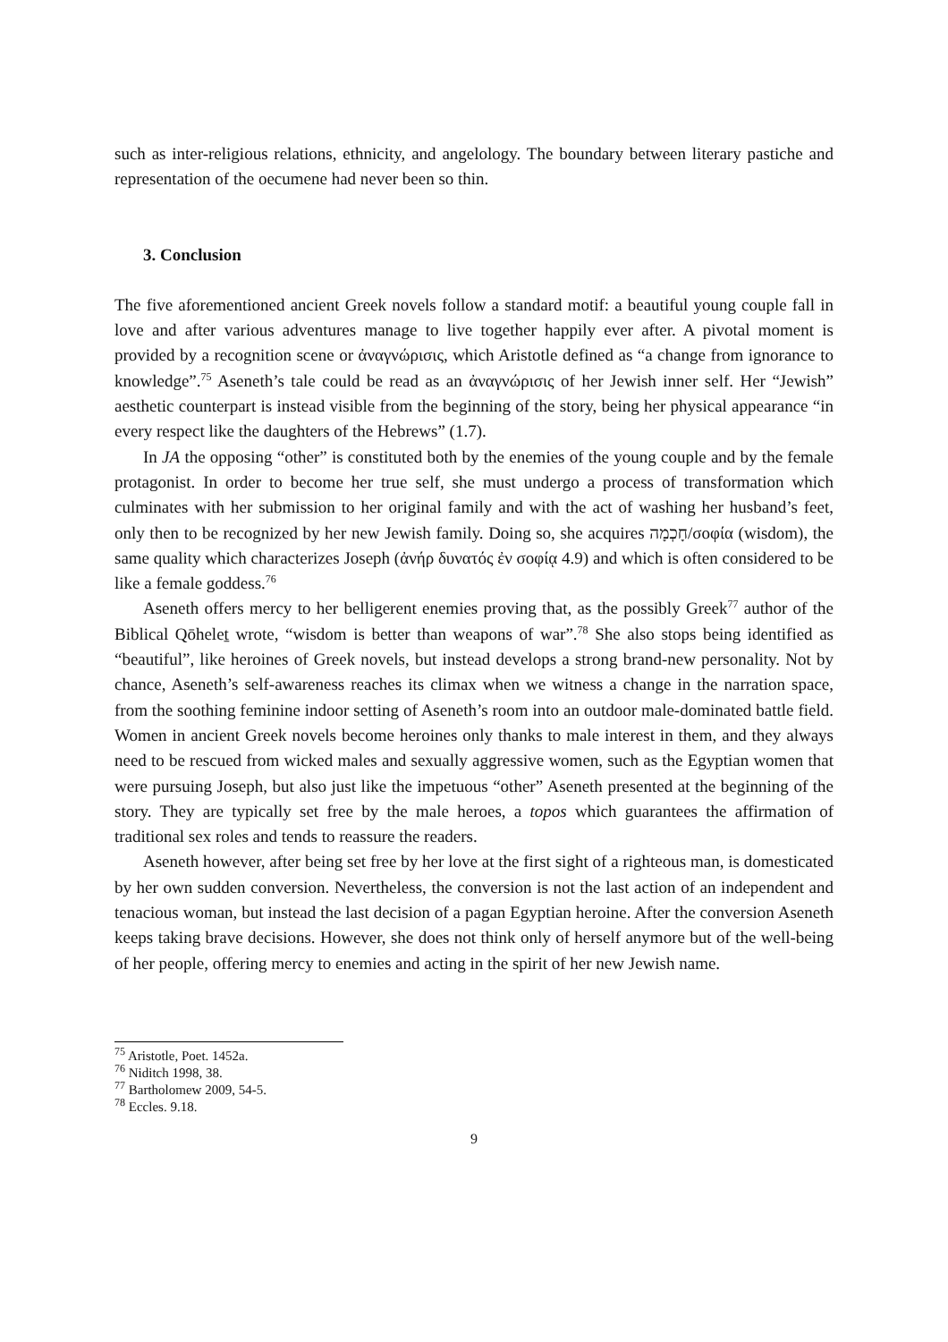such as inter-religious relations, ethnicity, and angelology. The boundary between literary pastiche and representation of the oecumene had never been so thin.
3. Conclusion
The five aforementioned ancient Greek novels follow a standard motif: a beautiful young couple fall in love and after various adventures manage to live together happily ever after. A pivotal moment is provided by a recognition scene or ἀναγνώρισις, which Aristotle defined as “a change from ignorance to knowledge”.<sup>75</sup> Aseneth’s tale could be read as an ἀναγνώρισις of her Jewish inner self. Her “Jewish” aesthetic counterpart is instead visible from the beginning of the story, being her physical appearance “in every respect like the daughters of the Hebrews” (1.7).
In JA the opposing “other” is constituted both by the enemies of the young couple and by the female protagonist. In order to become her true self, she must undergo a process of transformation which culminates with her submission to her original family and with the act of washing her husband’s feet, only then to be recognized by her new Jewish family. Doing so, she acquires חָכְמָה/σοφία (wisdom), the same quality which characterizes Joseph (ἀνήρ δυνατός ἐν σοφίᾳ 4.9) and which is often considered to be like a female goddess.<sup>76</sup>
Aseneth offers mercy to her belligerent enemies proving that, as the possibly Greek<sup>77</sup> author of the Biblical Qōheleṯ wrote, “wisdom is better than weapons of war”.<sup>78</sup> She also stops being identified as “beautiful”, like heroines of Greek novels, but instead develops a strong brand-new personality. Not by chance, Aseneth’s self-awareness reaches its climax when we witness a change in the narration space, from the soothing feminine indoor setting of Aseneth’s room into an outdoor male-dominated battle field. Women in ancient Greek novels become heroines only thanks to male interest in them, and they always need to be rescued from wicked males and sexually aggressive women, such as the Egyptian women that were pursuing Joseph, but also just like the impetuous “other” Aseneth presented at the beginning of the story. They are typically set free by the male heroes, a topos which guarantees the affirmation of traditional sex roles and tends to reassure the readers.
Aseneth however, after being set free by her love at the first sight of a righteous man, is domesticated by her own sudden conversion. Nevertheless, the conversion is not the last action of an independent and tenacious woman, but instead the last decision of a pagan Egyptian heroine. After the conversion Aseneth keeps taking brave decisions. However, she does not think only of herself anymore but of the well-being of her people, offering mercy to enemies and acting in the spirit of her new Jewish name.
<sup>75</sup> Aristotle, Poet. 1452a.
<sup>76</sup> Niditch 1998, 38.
<sup>77</sup> Bartholomew 2009, 54-5.
<sup>78</sup> Eccles. 9.18.
9